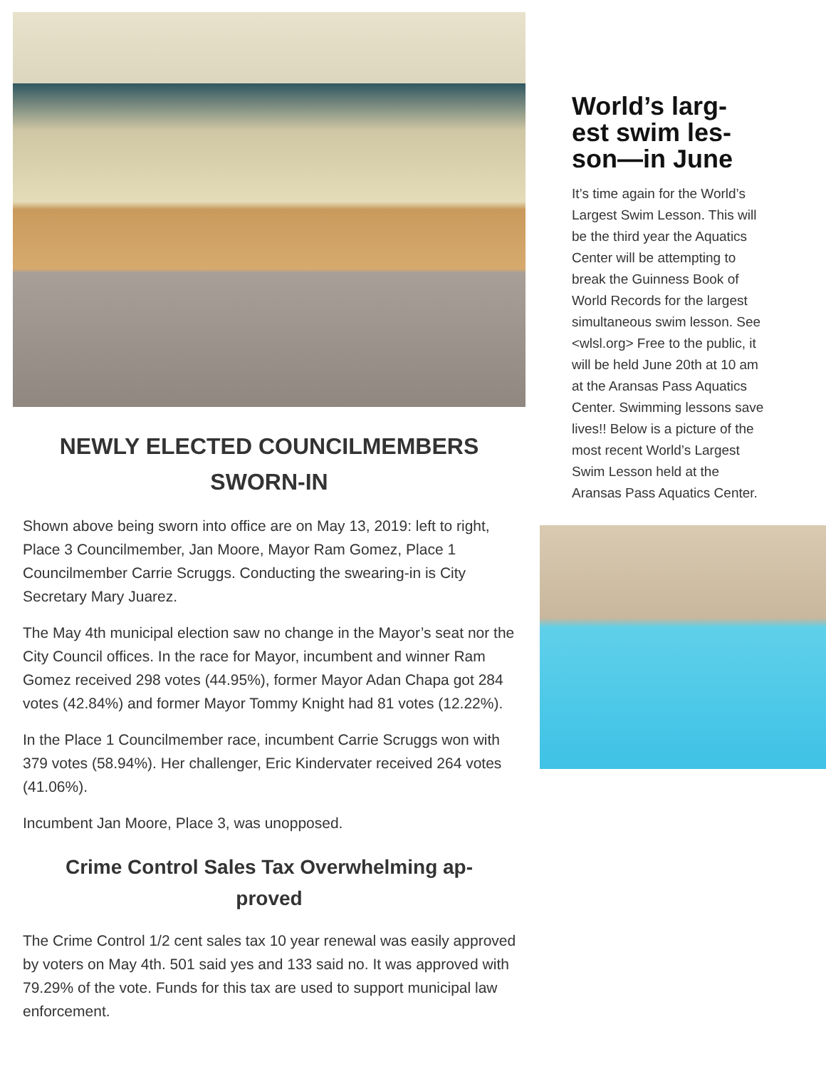NEWLY ELECTED COUNCILMEMBERS
SWORN-IN
Shown above being sworn into office are on May 13, 2019: left to right, Place 3 Councilmember, Jan Moore, Mayor Ram Gomez, Place 1 Councilmember Carrie Scruggs. Conducting the swearing-in is City Secretary Mary Juarez.
The May 4th municipal election saw no change in the Mayor’s seat nor the City Council offices. In the race for Mayor, incumbent and winner Ram Gomez received 298 votes (44.95%), former Mayor Adan Chapa got 284 votes (42.84%) and former Mayor Tommy Knight had 81 votes (12.22%).
In the Place 1 Councilmember race, incumbent Carrie Scruggs won with 379 votes (58.94%). Her challenger, Eric Kindervater received 264 votes (41.06%).
Incumbent Jan Moore, Place 3, was unopposed.
Crime Control Sales Tax Overwhelming ap-
proved
The Crime Control 1/2 cent sales tax 10 year renewal was easily approved by voters on May 4th. 501 said yes and 133 said no. It was approved with 79.29% of the vote. Funds for this tax are used to support municipal law enforcement.
World’s larg-
est swim les-
son—in June
It’s time again for the World’s Largest Swim Lesson. This will be the third year the Aquatics Center will be attempting to break the Guinness Book of World Records for the largest simultaneous swim lesson. See <wlsl.org> Free to the public, it will be held June 20th at 10 am at the Aransas Pass Aquatics Center. Swimming lessons save lives!! Below is a picture of the most recent World’s Largest Swim Lesson held at the Aransas Pass Aquatics Center.